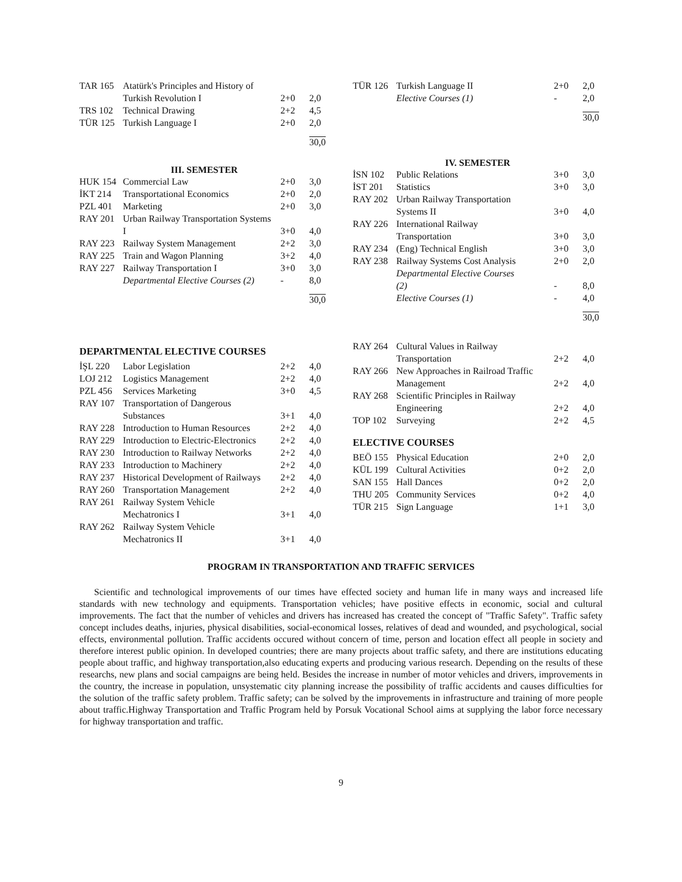| TAR 165 | Atatürk's Principles and History of Turkish Revolution I | 2+0 | 2,0 |
| TRS 102 | Technical Drawing | 2+2 | 4,5 |
| TÜR 125 | Turkish Language I | 2+0 | 2,0 |
| | | | 30,0 |
III. SEMESTER
| HUK 154 | Commercial Law | 2+0 | 3,0 |
| İKT 214 | Transportational Economics | 2+0 | 2,0 |
| PZL 401 | Marketing | 2+0 | 3,0 |
| RAY 201 | Urban Railway Transportation Systems I | 3+0 | 4,0 |
| RAY 223 | Railway System Management | 2+2 | 3,0 |
| RAY 225 | Train and Wagon Planning | 3+2 | 4,0 |
| RAY 227 | Railway Transportation I | 3+0 | 3,0 |
| | Departmental Elective Courses (2) | - | 8,0 |
| | | | 30,0 |
| TÜR 126 | Turkish Language II | 2+0 | 2,0 |
| | Elective Courses (1) | - | 2,0 |
| | | | 30,0 |
IV. SEMESTER
| İSN 102 | Public Relations | 3+0 | 3,0 |
| İST 201 | Statistics | 3+0 | 3,0 |
| RAY 202 | Urban Railway Transportation Systems II | 3+0 | 4,0 |
| RAY 226 | International Railway Transportation | 3+0 | 3,0 |
| RAY 234 | (Eng) Technical English | 3+0 | 3,0 |
| RAY 238 | Railway Systems Cost Analysis | 2+0 | 2,0 |
| | Departmental Elective Courses (2) | - | 8,0 |
| | Elective Courses (1) | - | 4,0 |
| | | | 30,0 |
DEPARTMENTAL ELECTIVE COURSES
| İŞL 220 | Labor Legislation | 2+2 | 4,0 |
| LOJ 212 | Logistics Management | 2+2 | 4,0 |
| PZL 456 | Services Marketing | 3+0 | 4,5 |
| RAY 107 | Transportation of Dangerous Substances | 3+1 | 4,0 |
| RAY 228 | Introduction to Human Resources | 2+2 | 4,0 |
| RAY 229 | Introduction to Electric-Electronics | 2+2 | 4,0 |
| RAY 230 | Introduction to Railway Networks | 2+2 | 4,0 |
| RAY 233 | Introduction to Machinery | 2+2 | 4,0 |
| RAY 237 | Historical Development of Railways | 2+2 | 4,0 |
| RAY 260 | Transportation Management | 2+2 | 4,0 |
| RAY 261 | Railway System Vehicle Mechatronics I | 3+1 | 4,0 |
| RAY 262 | Railway System Vehicle Mechatronics II | 3+1 | 4,0 |
| RAY 264 | Cultural Values in Railway Transportation | 2+2 | 4,0 |
| RAY 266 | New Approaches in Railroad Traffic Management | 2+2 | 4,0 |
| RAY 268 | Scientific Principles in Railway Engineering | 2+2 | 4,0 |
| TOP 102 | Surveying | 2+2 | 4,5 |
ELECTIVE COURSES
| BEÖ 155 | Physical Education | 2+0 | 2,0 |
| KÜL 199 | Cultural Activities | 0+2 | 2,0 |
| SAN 155 | Hall Dances | 0+2 | 2,0 |
| THU 205 | Community Services | 0+2 | 4,0 |
| TÜR 215 | Sign Language | 1+1 | 3,0 |
PROGRAM IN TRANSPORTATION AND TRAFFIC SERVICES
Scientific and technological improvements of our times have effected society and human life in many ways and increased life standards with new technology and equipments. Transportation vehicles; have positive effects in economic, social and cultural improvements. The fact that the number of vehicles and drivers has increased has created the concept of "Traffic Safety". Traffic safety concept includes deaths, injuries, physical disabilities, social-economical losses, relatives of dead and wounded, and psychological, social effects, environmental pollution. Traffic accidents occured without concern of time, person and location effect all people in society and therefore interest public opinion. In developed countries; there are many projects about traffic safety, and there are institutions educating people about traffic, and highway transportation,also educating experts and producing various research. Depending on the results of these researchs, new plans and social campaigns are being held. Besides the increase in number of motor vehicles and drivers, improvements in the country, the increase in population, unsystematic city planning increase the possibility of traffic accidents and causes difficulties for the solution of the traffic safety problem. Traffic safety; can be solved by the improvements in infrastructure and training of more people about traffic.Highway Transportation and Traffic Program held by Porsuk Vocational School aims at supplying the labor force necessary for highway transportation and traffic.
9